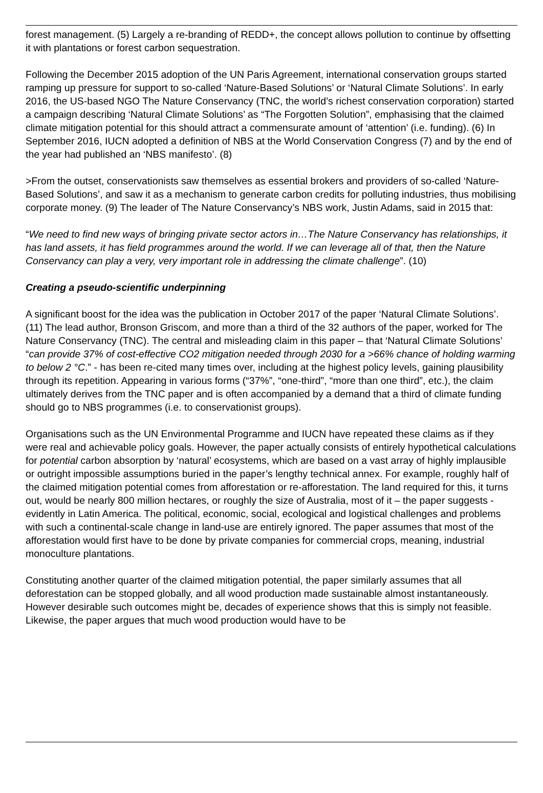forest management. (5) Largely a re-branding of REDD+, the concept allows pollution to continue by offsetting it with plantations or forest carbon sequestration.
Following the December 2015 adoption of the UN Paris Agreement, international conservation groups started ramping up pressure for support to so-called ‘Nature-Based Solutions’ or ‘Natural Climate Solutions’. In early 2016, the US-based NGO The Nature Conservancy (TNC, the world’s richest conservation corporation) started a campaign describing ‘Natural Climate Solutions’ as “The Forgotten Solution”, emphasising that the claimed climate mitigation potential for this should attract a commensurate amount of ‘attention’ (i.e. funding). (6) In September 2016, IUCN adopted a definition of NBS at the World Conservation Congress (7) and by the end of the year had published an ‘NBS manifesto’. (8)
>From the outset, conservationists saw themselves as essential brokers and providers of so-called ‘Nature-Based Solutions’, and saw it as a mechanism to generate carbon credits for polluting industries, thus mobilising corporate money. (9) The leader of The Nature Conservancy’s NBS work, Justin Adams, said in 2015 that:
“We need to find new ways of bringing private sector actors in…The Nature Conservancy has relationships, it has land assets, it has field programmes around the world. If we can leverage all of that, then the Nature Conservancy can play a very, very important role in addressing the climate challenge”. (10)
Creating a pseudo-scientific underpinning
A significant boost for the idea was the publication in October 2017 of the paper ‘Natural Climate Solutions’. (11) The lead author, Bronson Griscom, and more than a third of the 32 authors of the paper, worked for The Nature Conservancy (TNC). The central and misleading claim in this paper – that ‘Natural Climate Solutions’ “can provide 37% of cost-effective CO2 mitigation needed through 2030 for a >66% chance of holding warming to below 2 °C.” - has been re-cited many times over, including at the highest policy levels, gaining plausibility through its repetition. Appearing in various forms (“37%”, “one-third”, “more than one third”, etc.), the claim ultimately derives from the TNC paper and is often accompanied by a demand that a third of climate funding should go to NBS programmes (i.e. to conservationist groups).
Organisations such as the UN Environmental Programme and IUCN have repeated these claims as if they were real and achievable policy goals. However, the paper actually consists of entirely hypothetical calculations for potential carbon absorption by ‘natural’ ecosystems, which are based on a vast array of highly implausible or outright impossible assumptions buried in the paper’s lengthy technical annex. For example, roughly half of the claimed mitigation potential comes from afforestation or re-afforestation. The land required for this, it turns out, would be nearly 800 million hectares, or roughly the size of Australia, most of it – the paper suggests - evidently in Latin America. The political, economic, social, ecological and logistical challenges and problems with such a continental-scale change in land-use are entirely ignored. The paper assumes that most of the afforestation would first have to be done by private companies for commercial crops, meaning, industrial monoculture plantations.
Constituting another quarter of the claimed mitigation potential, the paper similarly assumes that all deforestation can be stopped globally, and all wood production made sustainable almost instantaneously. However desirable such outcomes might be, decades of experience shows that this is simply not feasible. Likewise, the paper argues that much wood production would have to be